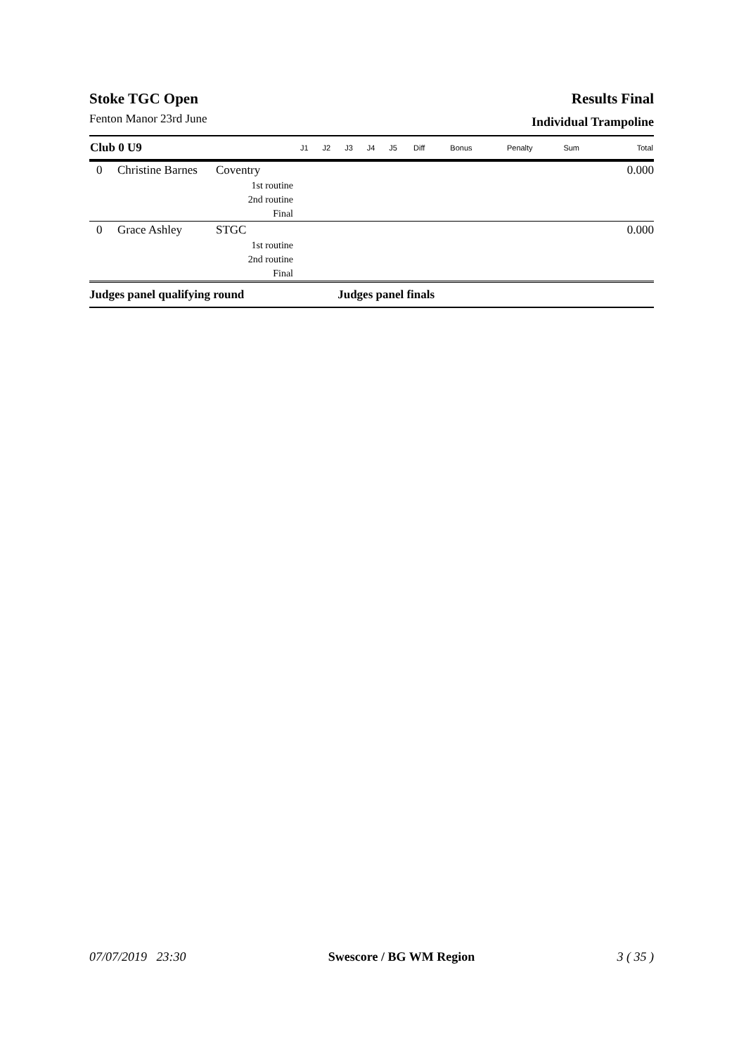Stoke TGC Open
Fenton Manor 23rd June
Results Final
Individual Trampoline
| Club 0 U9 | | | J1 | J2 | J3 | J4 | J5 | Diff | Bonus | Penalty | Sum | Total |
| --- | --- | --- | --- | --- | --- | --- | --- | --- | --- | --- | --- | --- |
| 0 | Christine Barnes | Coventry | | | | | | | | | | 0.000 |
| | | 1st routine | | | | | | | | | | |
| | | 2nd routine | | | | | | | | | | |
| | | Final | | | | | | | | | | |
| 0 | Grace Ashley | STGC | | | | | | | | | | 0.000 |
| | | 1st routine | | | | | | | | | | |
| | | 2nd routine | | | | | | | | | | |
| | | Final | | | | | | | | | | |
| Judges panel qualifying round | | | | | Judges panel finals | | | | | | | |
07/07/2019 23:30 Swescore / BG WM Region 3 ( 35 )